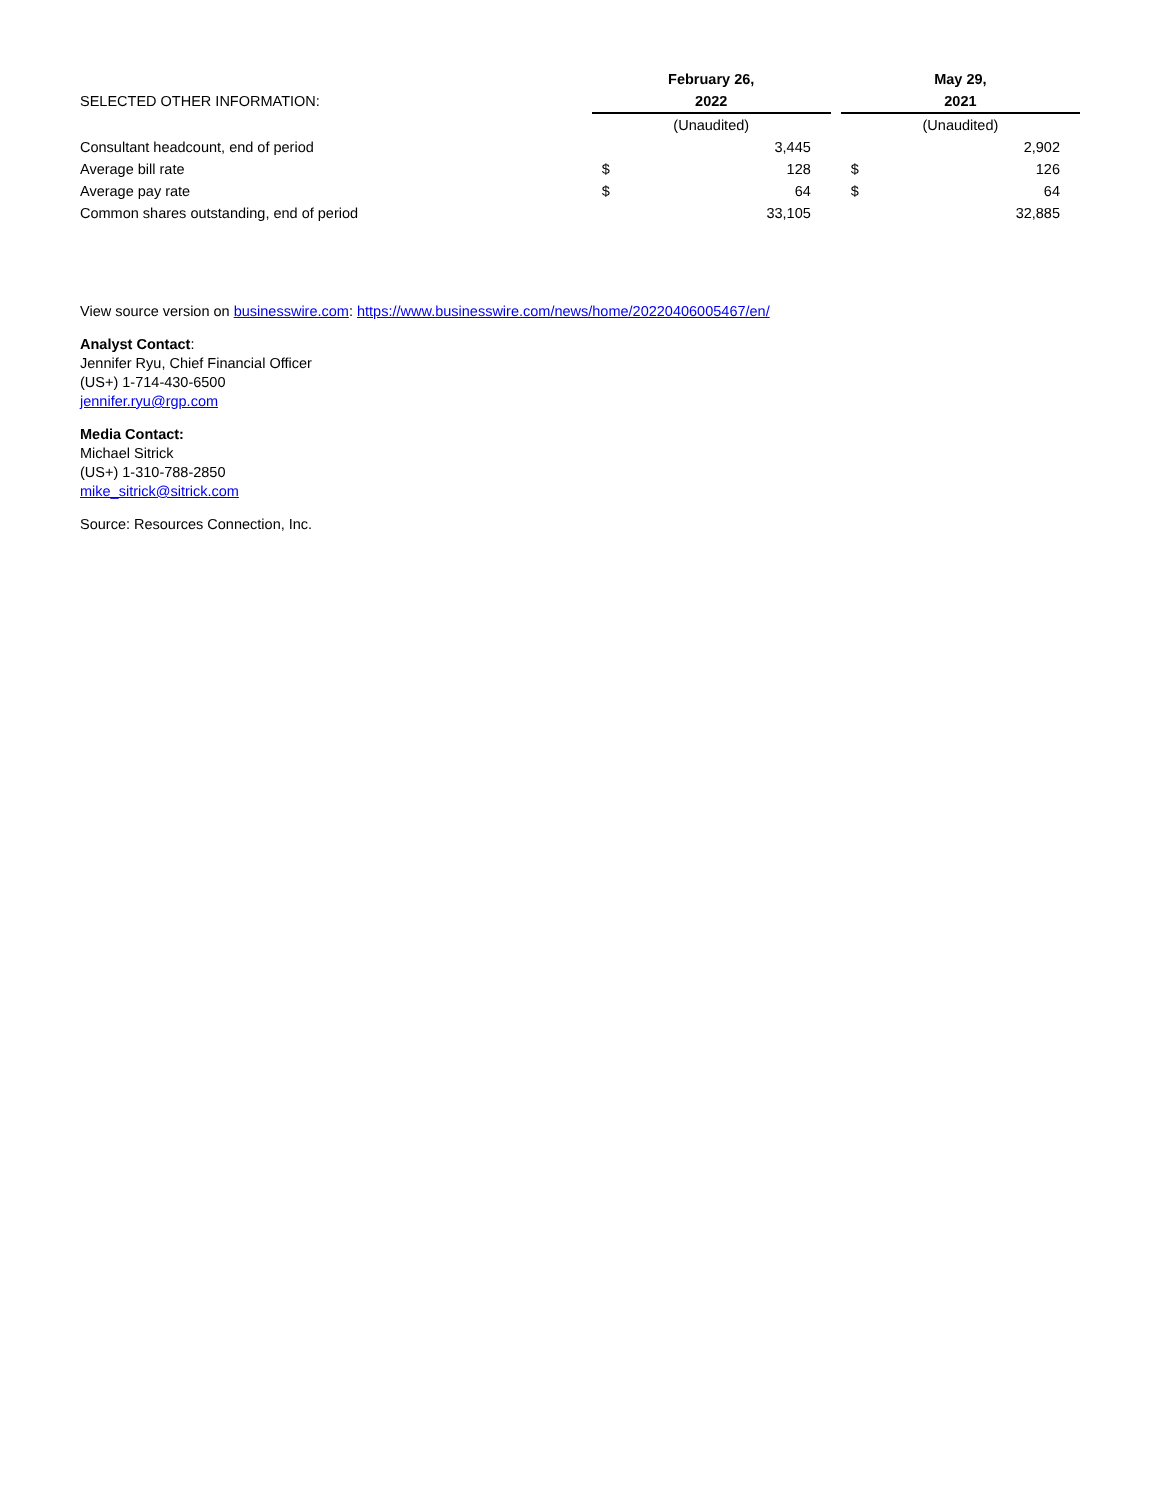| SELECTED OTHER INFORMATION: | February 26, | | | May 29, | |
| | 2022 | | | 2021 | |
| | (Unaudited) | | | (Unaudited) | |
| Consultant headcount, end of period | | 3,445 | | | 2,902 |
| Average bill rate | $ | 128 | | $ | 126 |
| Average pay rate | $ | 64 | | $ | 64 |
| Common shares outstanding, end of period | | 33,105 | | | 32,885 |
View source version on businesswire.com: https://www.businesswire.com/news/home/20220406005467/en/
Analyst Contact:
Jennifer Ryu, Chief Financial Officer
(US+) 1-714-430-6500
jennifer.ryu@rgp.com
Media Contact:
Michael Sitrick
(US+) 1-310-788-2850
mike_sitrick@sitrick.com
Source: Resources Connection, Inc.